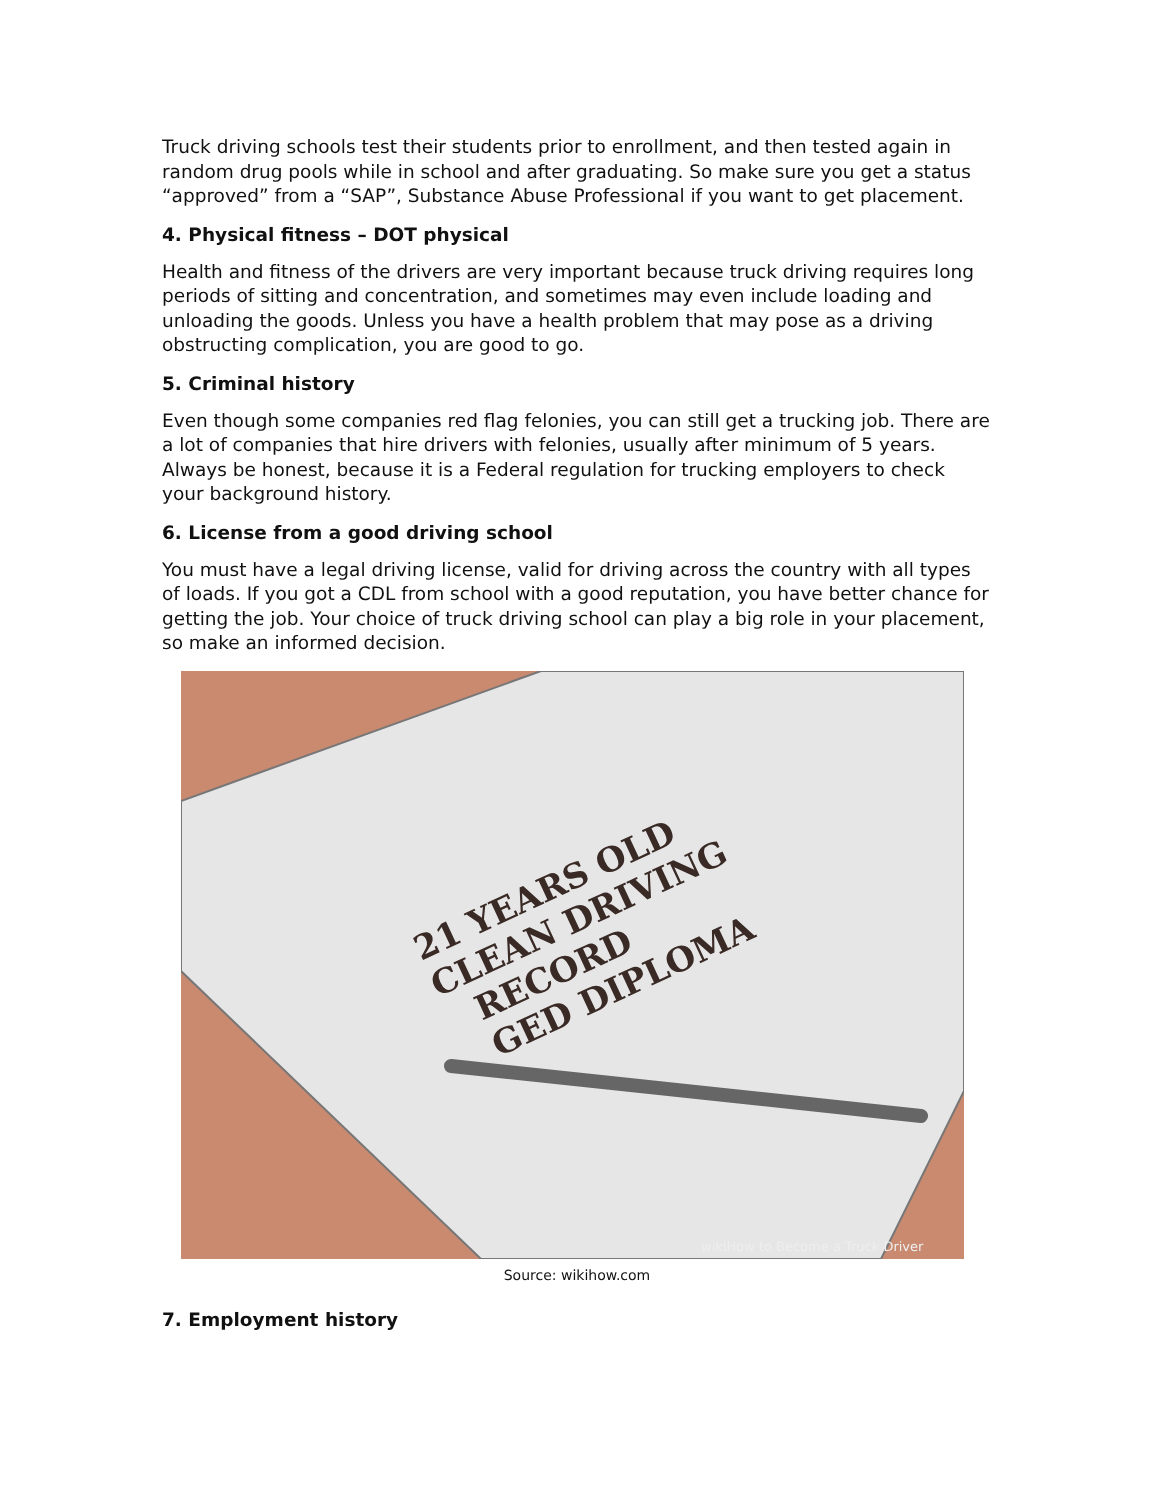Truck driving schools test their students prior to enrollment, and then tested again in random drug pools while in school and after graduating. So make sure you get a status “approved” from a “SAP”, Substance Abuse Professional if you want to get placement.
4. Physical fitness – DOT physical
Health and fitness of the drivers are very important because truck driving requires long periods of sitting and concentration, and sometimes may even include loading and unloading the goods. Unless you have a health problem that may pose as a driving obstructing complication, you are good to go.
5. Criminal history
Even though some companies red flag felonies, you can still get a trucking job. There are a lot of companies that hire drivers with felonies, usually after minimum of 5 years. Always be honest, because it is a Federal regulation for trucking employers to check your background history.
6. License from a good driving school
You must have a legal driving license, valid for driving across the country with all types of loads. If you got a CDL from school with a good reputation, you have better chance for getting the job. Your choice of truck driving school can play a big role in your placement, so make an informed decision.
21 YEARS OLD
CLEAN DRIVING
RECORD
GED DIPLOMA
wikiHow to Become a Truck Driver
Source: wikihow.com
7. Employment history